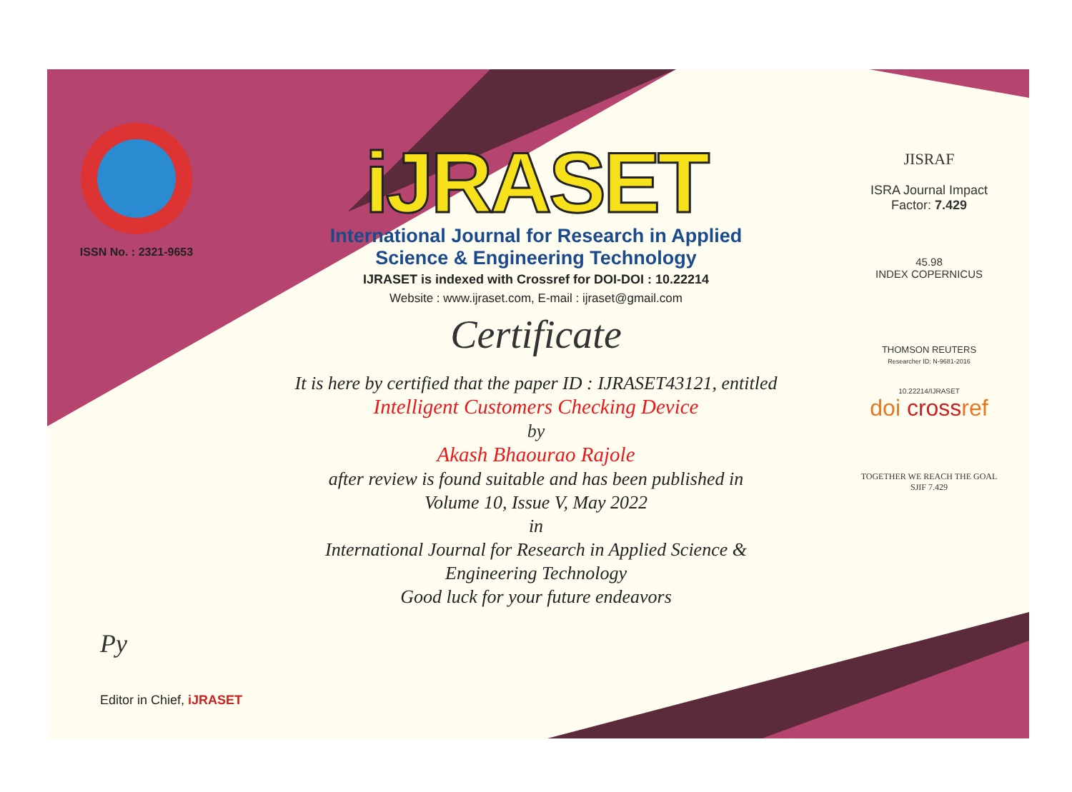ISSN No. : 2321-9653
iJRASET
International Journal for Research in Applied
Science & Engineering Technology
IJRASET is indexed with Crossref for DOI-DOI : 10.22214
Website : www.ijraset.com, E-mail : ijraset@gmail.com
Certificate
It is here by certified that the paper ID : IJRASET43121, entitled
Intelligent Customers Checking Device
by
Akash Bhaourao Rajole
after review is found suitable and has been published in
Volume 10, Issue V, May 2022
in
International Journal for Research in Applied Science &
Engineering Technology
Good luck for your future endeavors
JISRAF
ISRA Journal Impact
Factor: 7.429
45.98
INDEX COPERNICUS
THOMSON REUTERS
Researcher ID: N-9681-2016
10.22214/IJRASET
doi crossref
TOGETHER WE REACH THE GOAL
SJIF 7.429
Py
Editor in Chief, iJRASET